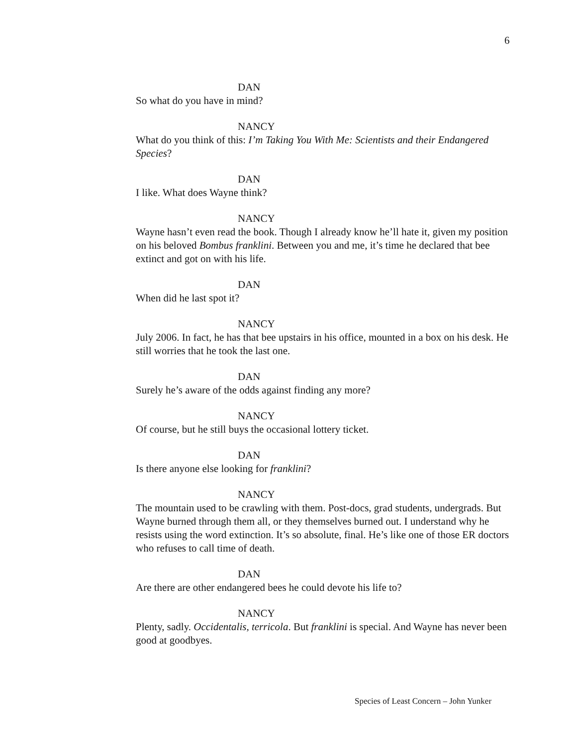6
DAN
So what do you have in mind?
NANCY
What do you think of this: I’m Taking You With Me: Scientists and their Endangered Species?
DAN
I like. What does Wayne think?
NANCY
Wayne hasn’t even read the book. Though I already know he’ll hate it, given my position on his beloved Bombus franklini. Between you and me, it’s time he declared that bee extinct and got on with his life.
DAN
When did he last spot it?
NANCY
July 2006. In fact, he has that bee upstairs in his office, mounted in a box on his desk. He still worries that he took the last one.
DAN
Surely he’s aware of the odds against finding any more?
NANCY
Of course, but he still buys the occasional lottery ticket.
DAN
Is there anyone else looking for franklini?
NANCY
The mountain used to be crawling with them. Post-docs, grad students, undergrads. But Wayne burned through them all, or they themselves burned out. I understand why he resists using the word extinction. It’s so absolute, final. He’s like one of those ER doctors who refuses to call time of death.
DAN
Are there are other endangered bees he could devote his life to?
NANCY
Plenty, sadly. Occidentalis, terricola. But franklini is special. And Wayne has never been good at goodbyes.
Species of Least Concern – John Yunker